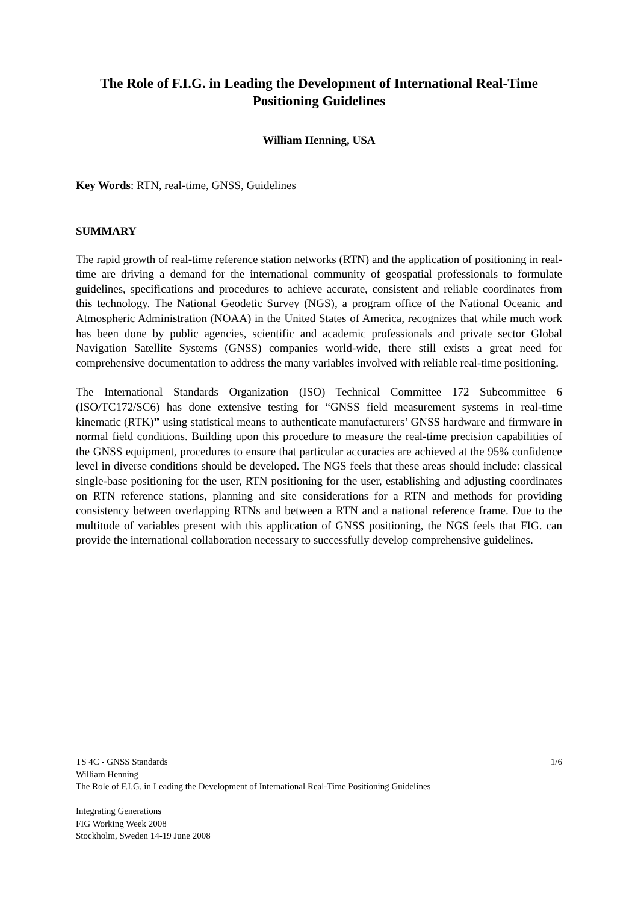The Role of F.I.G. in Leading the Development of International Real-Time Positioning Guidelines
William Henning, USA
Key Words: RTN, real-time, GNSS, Guidelines
SUMMARY
The rapid growth of real-time reference station networks (RTN) and the application of positioning in real-time are driving a demand for the international community of geospatial professionals to formulate guidelines, specifications and procedures to achieve accurate, consistent and reliable coordinates from this technology. The National Geodetic Survey (NGS), a program office of the National Oceanic and Atmospheric Administration (NOAA) in the United States of America, recognizes that while much work has been done by public agencies, scientific and academic professionals and private sector Global Navigation Satellite Systems (GNSS) companies world-wide, there still exists a great need for comprehensive documentation to address the many variables involved with reliable real-time positioning.
The International Standards Organization (ISO) Technical Committee 172 Subcommittee 6 (ISO/TC172/SC6) has done extensive testing for “GNSS field measurement systems in real-time kinematic (RTK)” using statistical means to authenticate manufacturers’ GNSS hardware and firmware in normal field conditions. Building upon this procedure to measure the real-time precision capabilities of the GNSS equipment, procedures to ensure that particular accuracies are achieved at the 95% confidence level in diverse conditions should be developed. The NGS feels that these areas should include: classical single-base positioning for the user, RTN positioning for the user, establishing and adjusting coordinates on RTN reference stations, planning and site considerations for a RTN and methods for providing consistency between overlapping RTNs and between a RTN and a national reference frame. Due to the multitude of variables present with this application of GNSS positioning, the NGS feels that FIG. can provide the international collaboration necessary to successfully develop comprehensive guidelines.
1/6 TS 4C - GNSS Standards
William Henning
The Role of F.I.G. in Leading the Development of International Real-Time Positioning Guidelines
Integrating Generations
FIG Working Week 2008
Stockholm, Sweden 14-19 June 2008